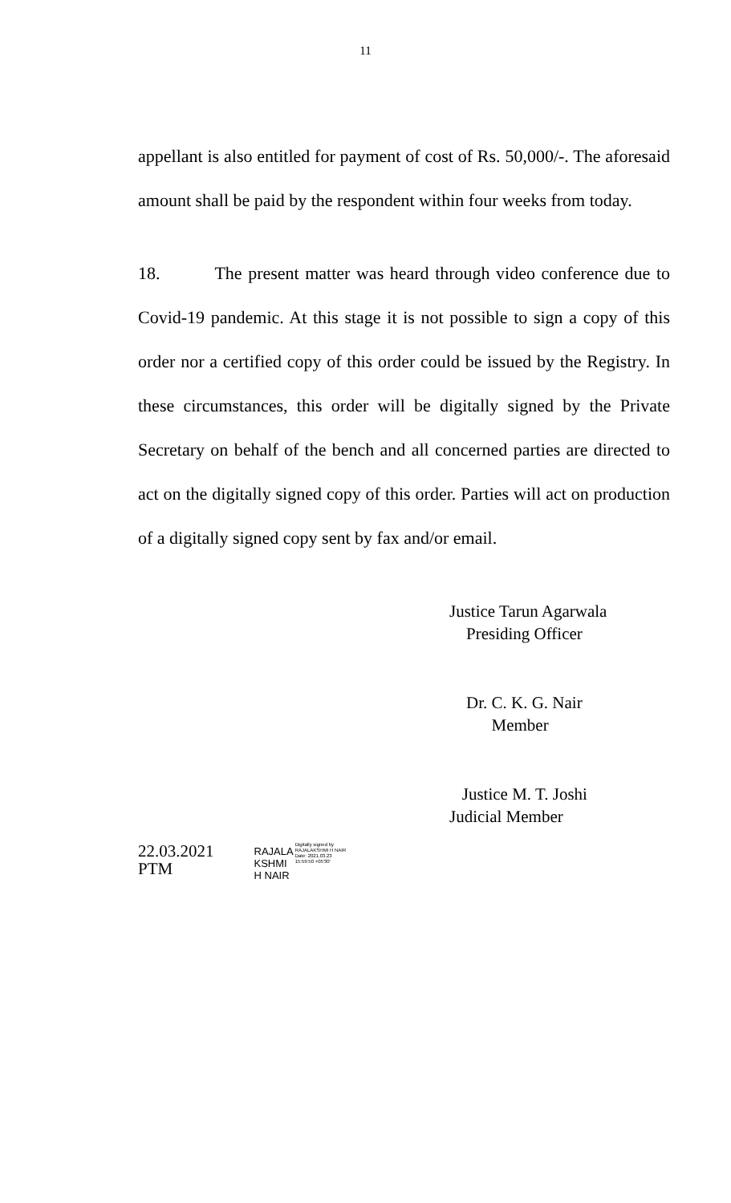11
appellant is also entitled for payment of cost of Rs. 50,000/-. The aforesaid amount shall be paid by the respondent within four weeks from today.
18. The present matter was heard through video conference due to Covid-19 pandemic. At this stage it is not possible to sign a copy of this order nor a certified copy of this order could be issued by the Registry. In these circumstances, this order will be digitally signed by the Private Secretary on behalf of the bench and all concerned parties are directed to act on the digitally signed copy of this order. Parties will act on production of a digitally signed copy sent by fax and/or email.
Justice Tarun Agarwala
Presiding Officer
Dr. C. K. G. Nair
Member
Justice M. T. Joshi
Judicial Member
22.03.2021
PTM
RAJALA
KSHMI
H NAIR
Digitally signed by
RAJALAKSHMI H NAIR
Date: 2021.03.23
15:59:50 +05'30'